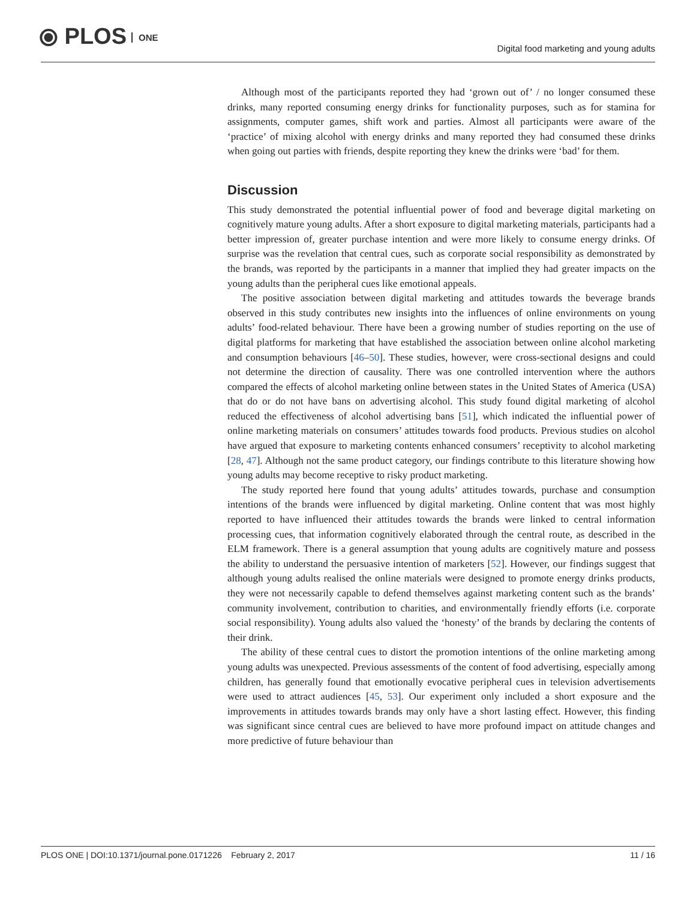⦿ PLOS ONE
Digital food marketing and young adults
Although most of the participants reported they had ‘grown out of’ / no longer consumed these drinks, many reported consuming energy drinks for functionality purposes, such as for stamina for assignments, computer games, shift work and parties. Almost all participants were aware of the ‘practice’ of mixing alcohol with energy drinks and many reported they had consumed these drinks when going out parties with friends, despite reporting they knew the drinks were ‘bad’ for them.
Discussion
This study demonstrated the potential influential power of food and beverage digital marketing on cognitively mature young adults. After a short exposure to digital marketing materials, participants had a better impression of, greater purchase intention and were more likely to consume energy drinks. Of surprise was the revelation that central cues, such as corporate social responsibility as demonstrated by the brands, was reported by the participants in a manner that implied they had greater impacts on the young adults than the peripheral cues like emotional appeals.
The positive association between digital marketing and attitudes towards the beverage brands observed in this study contributes new insights into the influences of online environments on young adults’ food-related behaviour. There have been a growing number of studies reporting on the use of digital platforms for marketing that have established the association between online alcohol marketing and consumption behaviours [46–50]. These studies, however, were cross-sectional designs and could not determine the direction of causality. There was one controlled intervention where the authors compared the effects of alcohol marketing online between states in the United States of America (USA) that do or do not have bans on advertising alcohol. This study found digital marketing of alcohol reduced the effectiveness of alcohol advertising bans [51], which indicated the influential power of online marketing materials on consumers’ attitudes towards food products. Previous studies on alcohol have argued that exposure to marketing contents enhanced consumers’ receptivity to alcohol marketing [28, 47]. Although not the same product category, our findings contribute to this literature showing how young adults may become receptive to risky product marketing.
The study reported here found that young adults’ attitudes towards, purchase and consumption intentions of the brands were influenced by digital marketing. Online content that was most highly reported to have influenced their attitudes towards the brands were linked to central information processing cues, that information cognitively elaborated through the central route, as described in the ELM framework. There is a general assumption that young adults are cognitively mature and possess the ability to understand the persuasive intention of marketers [52]. However, our findings suggest that although young adults realised the online materials were designed to promote energy drinks products, they were not necessarily capable to defend themselves against marketing content such as the brands’ community involvement, contribution to charities, and environmentally friendly efforts (i.e. corporate social responsibility). Young adults also valued the ‘honesty’ of the brands by declaring the contents of their drink.
The ability of these central cues to distort the promotion intentions of the online marketing among young adults was unexpected. Previous assessments of the content of food advertising, especially among children, has generally found that emotionally evocative peripheral cues in television advertisements were used to attract audiences [45, 53]. Our experiment only included a short exposure and the improvements in attitudes towards brands may only have a short lasting effect. However, this finding was significant since central cues are believed to have more profound impact on attitude changes and more predictive of future behaviour than
PLOS ONE | DOI:10.1371/journal.pone.0171226 February 2, 2017
11 / 16